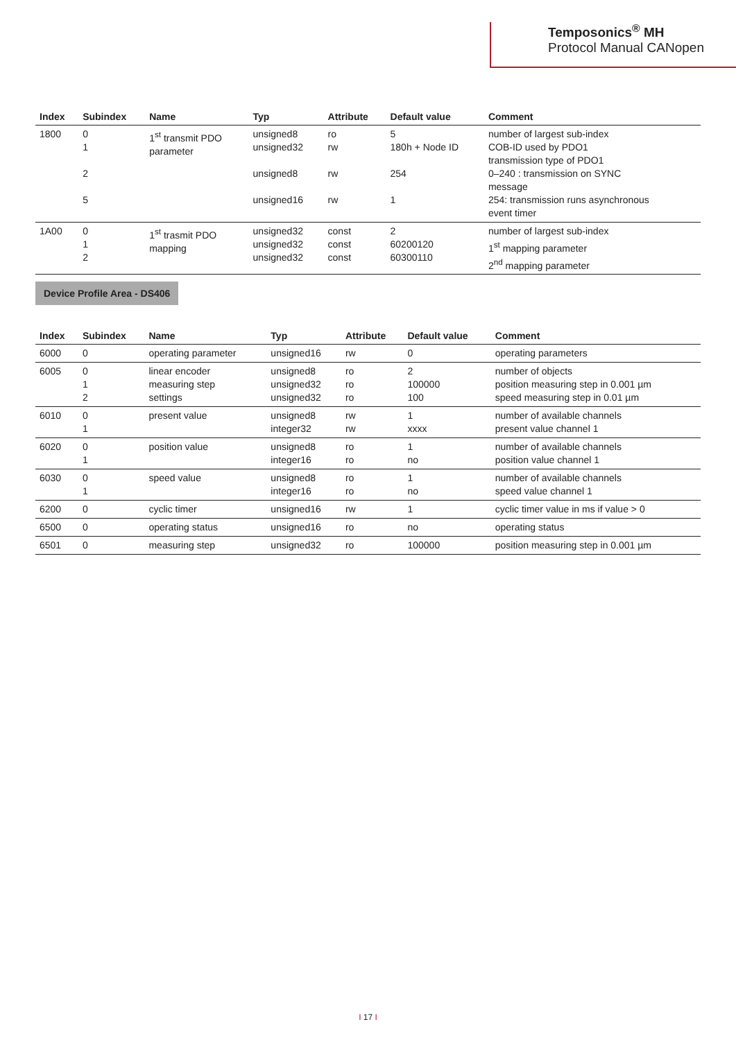Temposonics<sup>®</sup> MH
Protocol Manual CANopen
| Index | Subindex | Name | Typ | Attribute | Default value | Comment |
| --- | --- | --- | --- | --- | --- | --- |
| 1800 | 0 1 2 5 | 1<sup>st</sup> transmit PDO parameter | unsigned8 unsigned32 unsigned8 unsigned16 | ro rw rw rw | 5 180h + Node ID 254 1 | number of largest sub-index COB-ID used by PDO1 transmission type of PDO1 0–240 : transmission on SYNC message 254: transmission runs asynchronous event timer |
| 1A00 | 0 1 2 | 1<sup>st</sup> trasmit PDO mapping | unsigned32 unsigned32 unsigned32 | const const const | 2 60200120 60300110 | number of largest sub-index 1<sup>st</sup> mapping parameter 2<sup>nd</sup> mapping parameter |
Device Profile Area - DS406
| Index | Subindex | Name | Typ | Attribute | Default value | Comment |
| --- | --- | --- | --- | --- | --- | --- |
| 6000 | 0 | operating parameter | unsigned16 | rw | 0 | operating parameters |
| 6005 | 0 1 2 | linear encoder measuring step settings | unsigned8 unsigned32 unsigned32 | ro ro ro | 2 100000 100 | number of objects position measuring step in 0.001 µm speed measuring step in 0.01 µm |
| 6010 | 0 1 | present value | unsigned8 integer32 | rw rw | 1 xxxx | number of available channels present value channel 1 |
| 6020 | 0 1 | position value | unsigned8 integer16 | ro ro | 1 no | number of available channels position value channel 1 |
| 6030 | 0 1 | speed value | unsigned8 integer16 | ro ro | 1 no | number of available channels speed value channel 1 |
| 6200 | 0 | cyclic timer | unsigned16 | rw | 1 | cyclic timer value in ms if value > 0 |
| 6500 | 0 | operating status | unsigned16 | ro | no | operating status |
| 6501 | 0 | measuring step | unsigned32 | ro | 100000 | position measuring step in 0.001 µm |
I 17 I